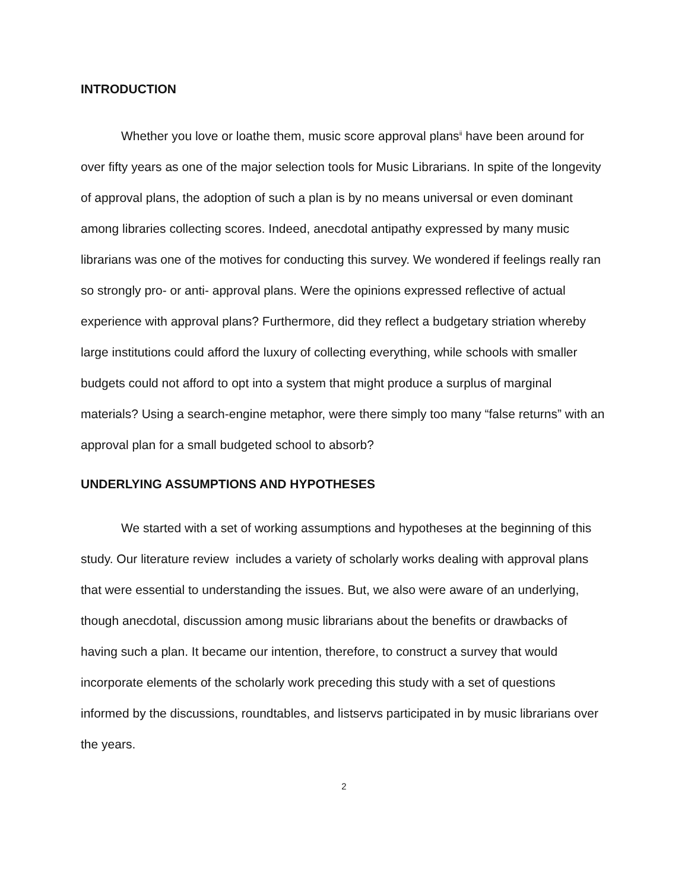INTRODUCTION
Whether you love or loathe them, music score approval plans<sup>ii</sup> have been around for over fifty years as one of the major selection tools for Music Librarians. In spite of the longevity of approval plans, the adoption of such a plan is by no means universal or even dominant among libraries collecting scores. Indeed, anecdotal antipathy expressed by many music librarians was one of the motives for conducting this survey. We wondered if feelings really ran so strongly pro- or anti- approval plans. Were the opinions expressed reflective of actual experience with approval plans? Furthermore, did they reflect a budgetary striation whereby large institutions could afford the luxury of collecting everything, while schools with smaller budgets could not afford to opt into a system that might produce a surplus of marginal materials? Using a search-engine metaphor, were there simply too many “false returns” with an approval plan for a small budgeted school to absorb?
UNDERLYING ASSUMPTIONS AND HYPOTHESES
We started with a set of working assumptions and hypotheses at the beginning of this study. Our literature review includes a variety of scholarly works dealing with approval plans that were essential to understanding the issues. But, we also were aware of an underlying, though anecdotal, discussion among music librarians about the benefits or drawbacks of having such a plan. It became our intention, therefore, to construct a survey that would incorporate elements of the scholarly work preceding this study with a set of questions informed by the discussions, roundtables, and listservs participated in by music librarians over the years.
2